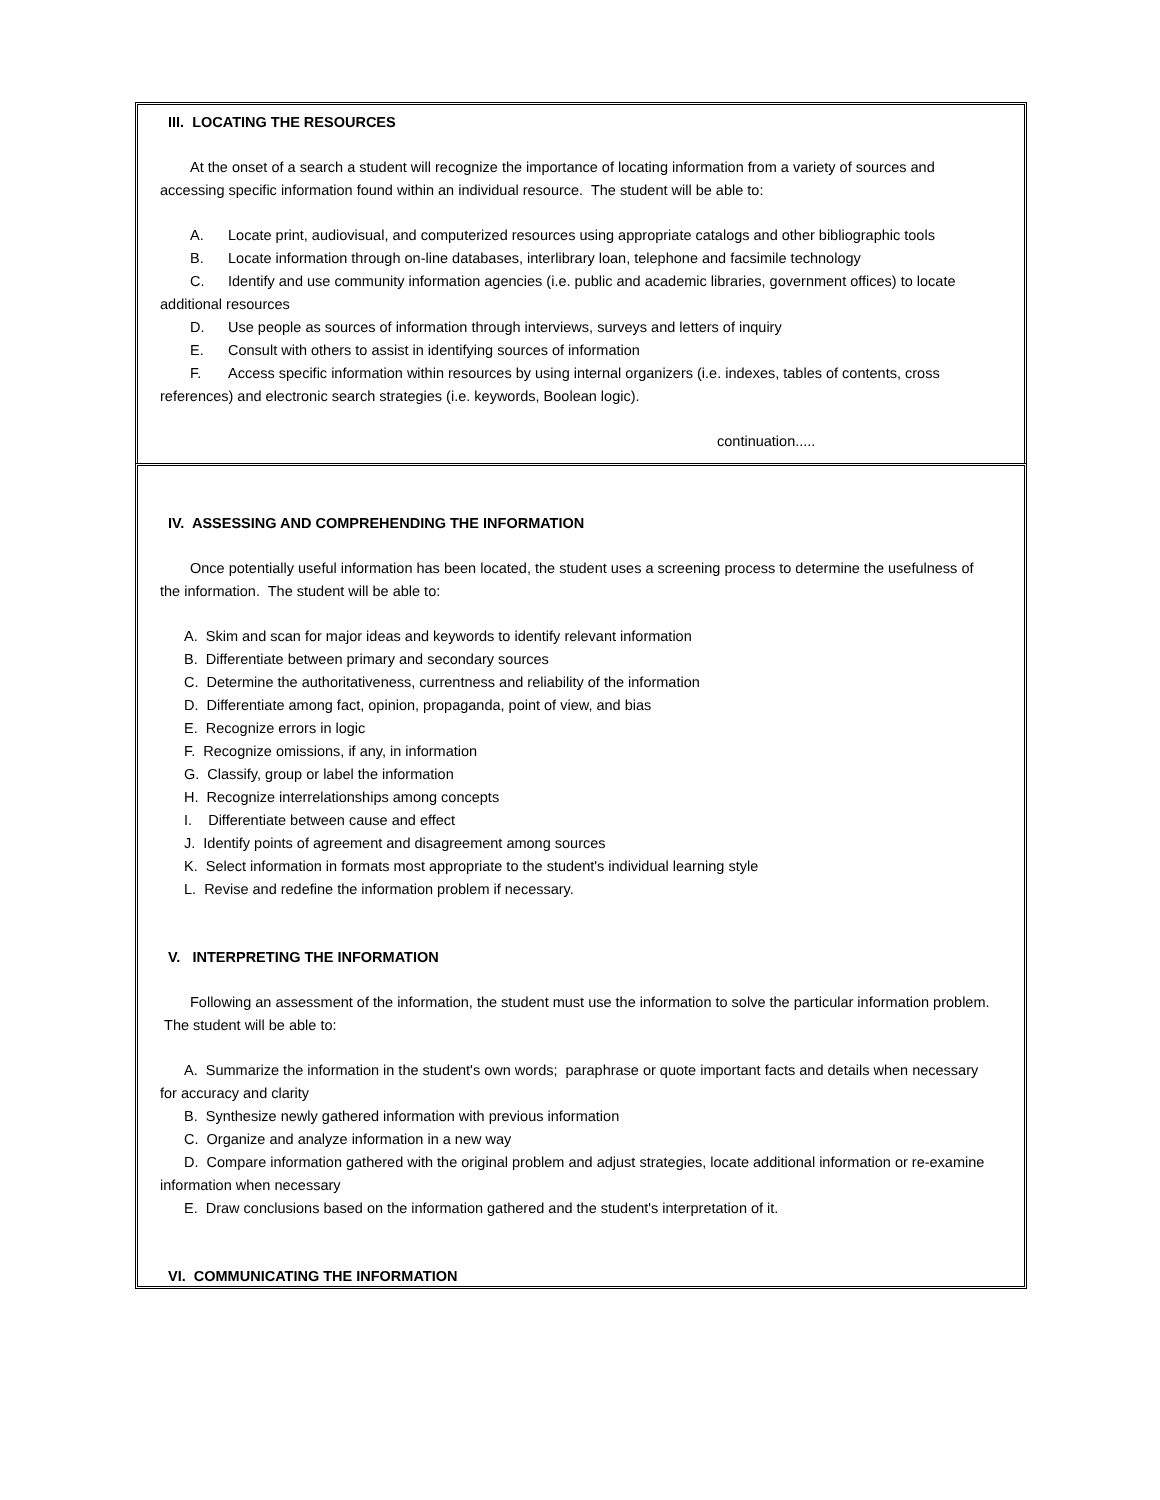III. LOCATING THE RESOURCES
At the onset of a search a student will recognize the importance of locating information from a variety of sources and
accessing specific information found within an individual resource. The student will be able to:
A. Locate print, audiovisual, and computerized resources using appropriate catalogs and other bibliographic tools
B. Locate information through on-line databases, interlibrary loan, telephone and facsimile technology
C. Identify and use community information agencies (i.e. public and academic libraries, government offices) to locate
additional resources
D. Use people as sources of information through interviews, surveys and letters of inquiry
E. Consult with others to assist in identifying sources of information
F. Access specific information within resources by using internal organizers (i.e. indexes, tables of contents, cross
references) and electronic search strategies (i.e. keywords, Boolean logic).
continuation.....
IV. ASSESSING AND COMPREHENDING THE INFORMATION
Once potentially useful information has been located, the student uses a screening process to determine the usefulness of
the information. The student will be able to:
A. Skim and scan for major ideas and keywords to identify relevant information
B. Differentiate between primary and secondary sources
C. Determine the authoritativeness, currentness and reliability of the information
D. Differentiate among fact, opinion, propaganda, point of view, and bias
E. Recognize errors in logic
F. Recognize omissions, if any, in information
G. Classify, group or label the information
H. Recognize interrelationships among concepts
I. Differentiate between cause and effect
J. Identify points of agreement and disagreement among sources
K. Select information in formats most appropriate to the student's individual learning style
L. Revise and redefine the information problem if necessary.
V. INTERPRETING THE INFORMATION
Following an assessment of the information, the student must use the information to solve the particular information problem.
The student will be able to:
A. Summarize the information in the student's own words; paraphrase or quote important facts and details when necessary
for accuracy and clarity
B. Synthesize newly gathered information with previous information
C. Organize and analyze information in a new way
D. Compare information gathered with the original problem and adjust strategies, locate additional information or re-examine
information when necessary
E. Draw conclusions based on the information gathered and the student's interpretation of it.
VI. COMMUNICATING THE INFORMATION